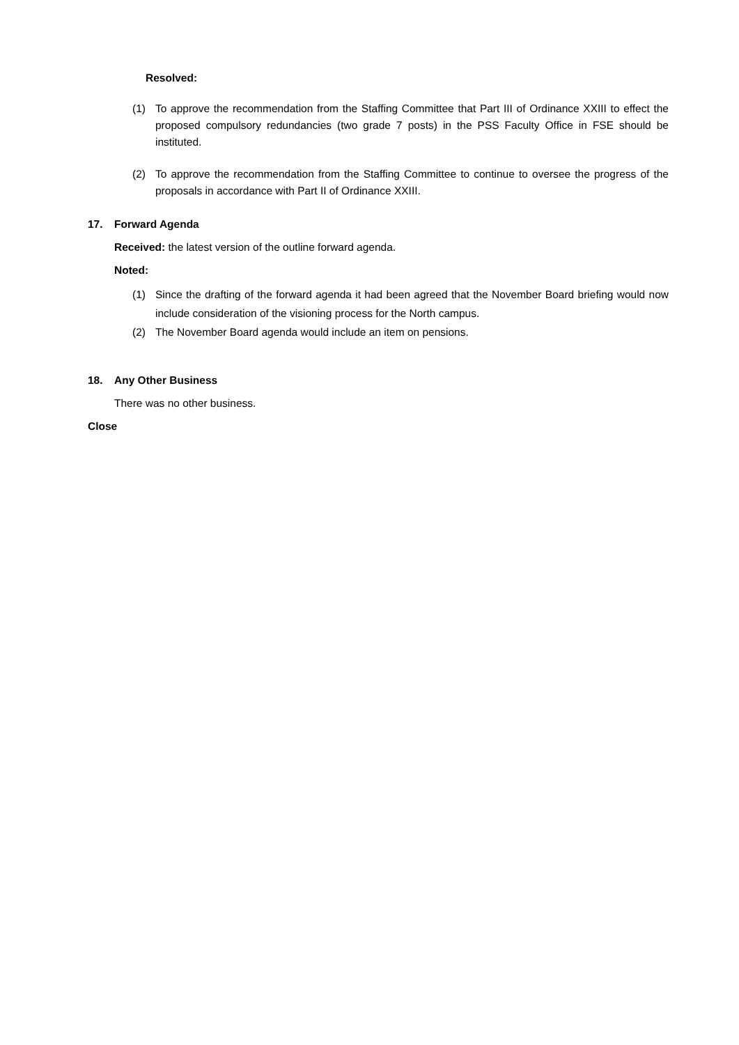Resolved:
(1) To approve the recommendation from the Staffing Committee that Part III of Ordinance XXIII to effect the proposed compulsory redundancies (two grade 7 posts) in the PSS Faculty Office in FSE should be instituted.
(2) To approve the recommendation from the Staffing Committee to continue to oversee the progress of the proposals in accordance with Part II of Ordinance XXIII.
17. Forward Agenda
Received: the latest version of the outline forward agenda.
Noted:
(1) Since the drafting of the forward agenda it had been agreed that the November Board briefing would now include consideration of the visioning process for the North campus.
(2) The November Board agenda would include an item on pensions.
18. Any Other Business
There was no other business.
Close